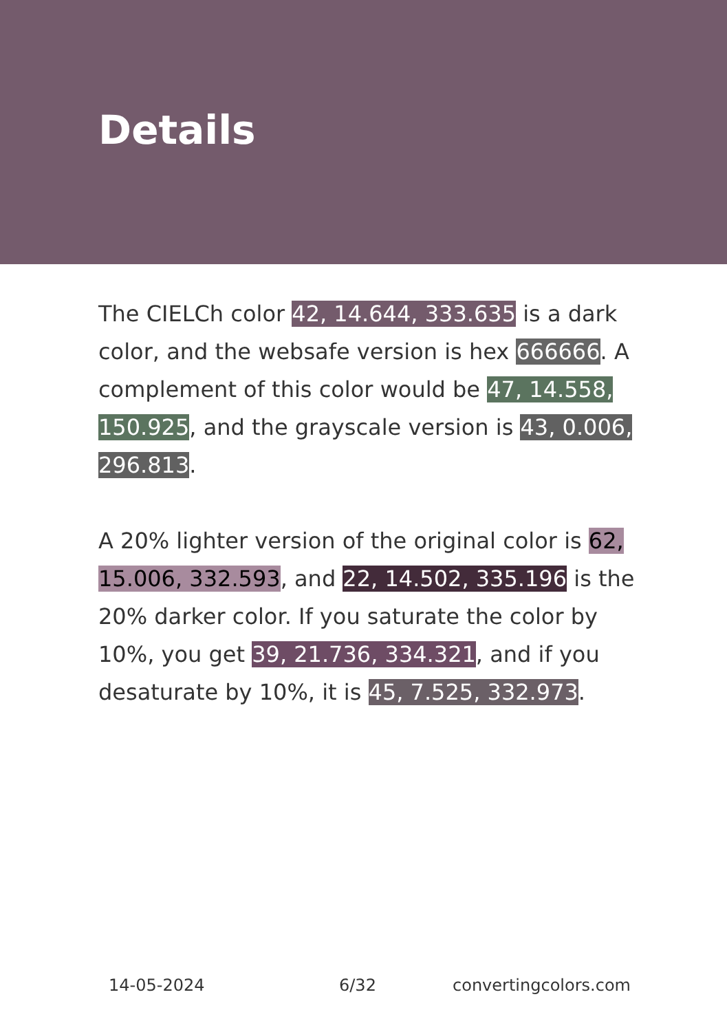Details
The CIELCh color 42, 14.644, 333.635 is a dark color, and the websafe version is hex 666666. A complement of this color would be 47, 14.558, 150.925, and the grayscale version is 43, 0.006, 296.813.
A 20% lighter version of the original color is 62, 15.006, 332.593, and 22, 14.502, 335.196 is the 20% darker color. If you saturate the color by 10%, you get 39, 21.736, 334.321, and if you desaturate by 10%, it is 45, 7.525, 332.973.
14-05-2024 6/32 convertingcolors.com